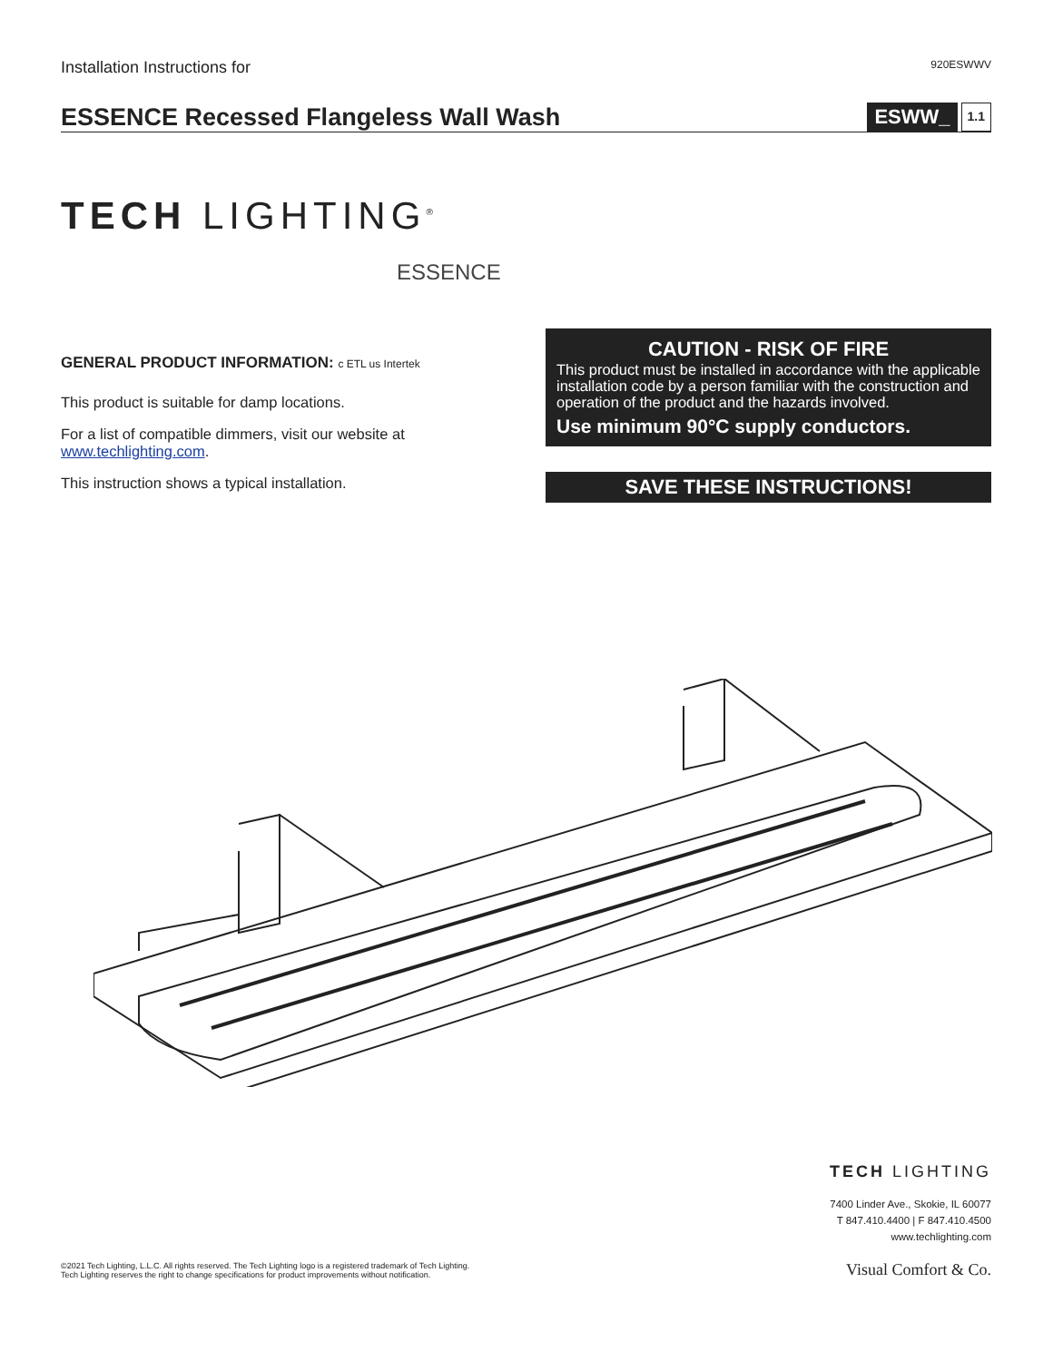Installation Instructions for 920ESWWV
ESSENCE Recessed Flangeless Wall Wash
ESWW_ 1.1
TECH LIGHTING<sup>®</sup>
ESSENCE
GENERAL PRODUCT INFORMATION: c ETL us Intertek
This product is suitable for damp locations.
For a list of compatible dimmers, visit our website at www.techlighting.com.
This instruction shows a typical installation.
CAUTION - RISK OF FIRE
This product must be installed in accordance with the applicable installation code by a person familiar with the construction and operation of the product and the hazards involved.
Use minimum 90°C supply conductors.
SAVE THESE INSTRUCTIONS!
©2021 Tech Lighting, L.L.C. All rights reserved. The Tech Lighting logo is a registered trademark of Tech Lighting.
Tech Lighting reserves the right to change specifications for product improvements without notification.
TECH LIGHTING
7400 Linder Ave., Skokie, IL 60077
T 847.410.4400 | F 847.410.4500
www.techlighting.com
Visual Comfort & Co.